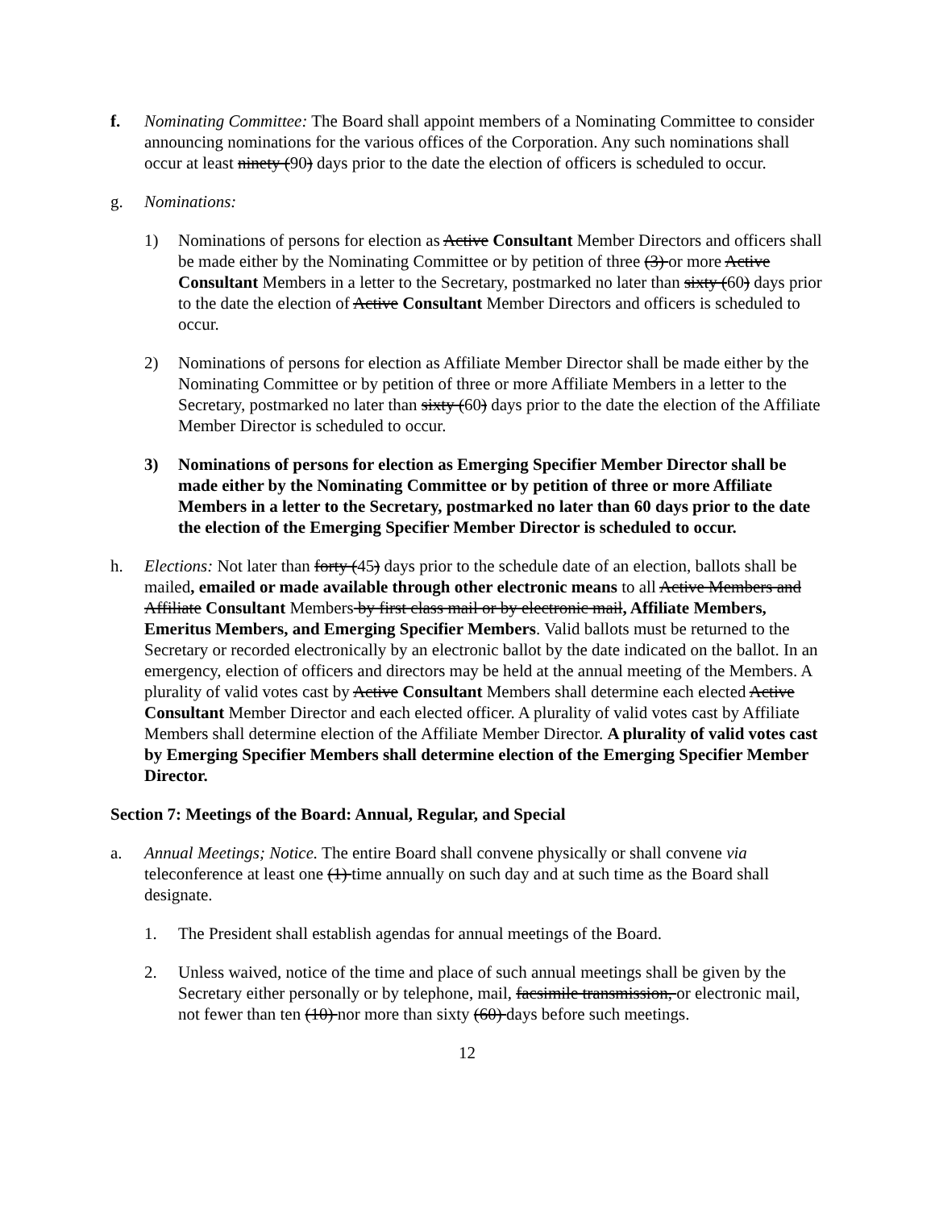f. Nominating Committee: The Board shall appoint members of a Nominating Committee to consider announcing nominations for the various offices of the Corporation. Any such nominations shall occur at least ninety (90) days prior to the date the election of officers is scheduled to occur.
g. Nominations:
1) Nominations of persons for election as Active Consultant Member Directors and officers shall be made either by the Nominating Committee or by petition of three (3) or more Active Consultant Members in a letter to the Secretary, postmarked no later than sixty (60) days prior to the date the election of Active Consultant Member Directors and officers is scheduled to occur.
2) Nominations of persons for election as Affiliate Member Director shall be made either by the Nominating Committee or by petition of three or more Affiliate Members in a letter to the Secretary, postmarked no later than sixty (60) days prior to the date the election of the Affiliate Member Director is scheduled to occur.
3) Nominations of persons for election as Emerging Specifier Member Director shall be made either by the Nominating Committee or by petition of three or more Affiliate Members in a letter to the Secretary, postmarked no later than 60 days prior to the date the election of the Emerging Specifier Member Director is scheduled to occur.
h. Elections: Not later than forty (45) days prior to the schedule date of an election, ballots shall be mailed, emailed or made available through other electronic means to all Active Members and Affiliate Consultant Members by first class mail or by electronic mail, Affiliate Members, Emeritus Members, and Emerging Specifier Members. Valid ballots must be returned to the Secretary or recorded electronically by an electronic ballot by the date indicated on the ballot. In an emergency, election of officers and directors may be held at the annual meeting of the Members. A plurality of valid votes cast by Active Consultant Members shall determine each elected Active Consultant Member Director and each elected officer. A plurality of valid votes cast by Affiliate Members shall determine election of the Affiliate Member Director. A plurality of valid votes cast by Emerging Specifier Members shall determine election of the Emerging Specifier Member Director.
Section 7: Meetings of the Board: Annual, Regular, and Special
a. Annual Meetings; Notice. The entire Board shall convene physically or shall convene via teleconference at least one (1) time annually on such day and at such time as the Board shall designate.
1. The President shall establish agendas for annual meetings of the Board.
2. Unless waived, notice of the time and place of such annual meetings shall be given by the Secretary either personally or by telephone, mail, facsimile transmission, or electronic mail, not fewer than ten (10) nor more than sixty (60) days before such meetings.
12